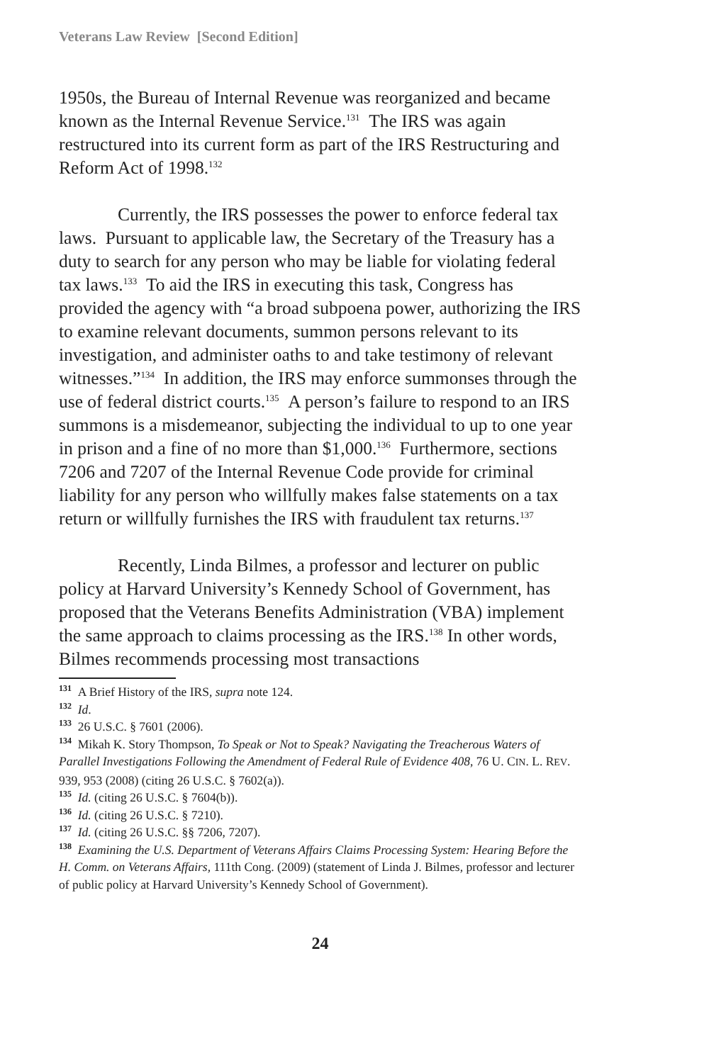Veterans Law Review [Second Edition]
1950s, the Bureau of Internal Revenue was reorganized and became known as the Internal Revenue Service.<sup>131</sup> The IRS was again restructured into its current form as part of the IRS Restructuring and Reform Act of 1998.<sup>132</sup>
Currently, the IRS possesses the power to enforce federal tax laws. Pursuant to applicable law, the Secretary of the Treasury has a duty to search for any person who may be liable for violating federal tax laws.<sup>133</sup> To aid the IRS in executing this task, Congress has provided the agency with “a broad subpoena power, authorizing the IRS to examine relevant documents, summon persons relevant to its investigation, and administer oaths to and take testimony of relevant witnesses.”<sup>134</sup> In addition, the IRS may enforce summonses through the use of federal district courts.<sup>135</sup> A person’s failure to respond to an IRS summons is a misdemeanor, subjecting the individual to up to one year in prison and a fine of no more than $1,000.<sup>136</sup> Furthermore, sections 7206 and 7207 of the Internal Revenue Code provide for criminal liability for any person who willfully makes false statements on a tax return or willfully furnishes the IRS with fraudulent tax returns.<sup>137</sup>
Recently, Linda Bilmes, a professor and lecturer on public policy at Harvard University’s Kennedy School of Government, has proposed that the Veterans Benefits Administration (VBA) implement the same approach to claims processing as the IRS.<sup>138</sup> In other words, Bilmes recommends processing most transactions
131 A Brief History of the IRS, supra note 124.
132 Id.
133 26 U.S.C. § 7601 (2006).
134 Mikah K. Story Thompson, To Speak or Not to Speak? Navigating the Treacherous Waters of Parallel Investigations Following the Amendment of Federal Rule of Evidence 408, 76 U. CIN. L. REV. 939, 953 (2008) (citing 26 U.S.C. § 7602(a)).
135 Id. (citing 26 U.S.C. § 7604(b)).
136 Id. (citing 26 U.S.C. § 7210).
137 Id. (citing 26 U.S.C. §§ 7206, 7207).
138 Examining the U.S. Department of Veterans Affairs Claims Processing System: Hearing Before the H. Comm. on Veterans Affairs, 111th Cong. (2009) (statement of Linda J. Bilmes, professor and lecturer of public policy at Harvard University’s Kennedy School of Government).
24